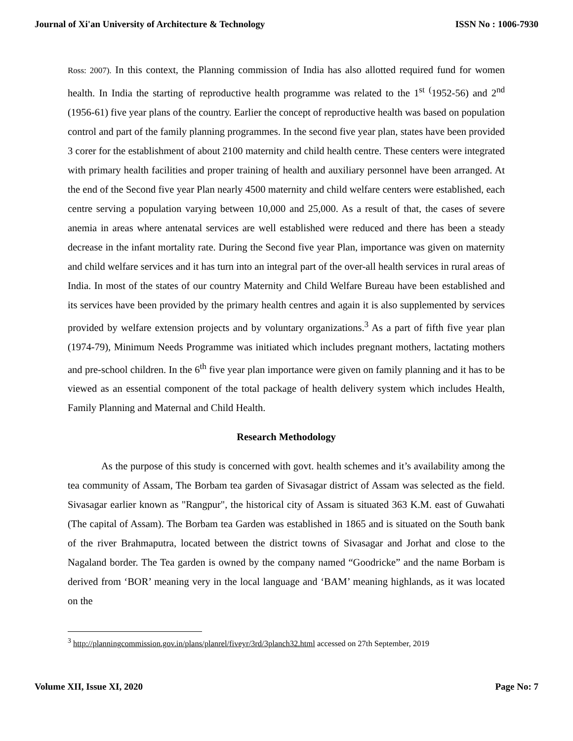Journal of Xi'an University of Architecture & Technology ISSN No : 1006-7930
Ross: 2007). In this context, the Planning commission of India has also allotted required fund for women health. In India the starting of reproductive health programme was related to the 1<sup>st</sup> <sup>(</sup>1952-56) and 2<sup>nd</sup> (1956-61) five year plans of the country. Earlier the concept of reproductive health was based on population control and part of the family planning programmes. In the second five year plan, states have been provided 3 corer for the establishment of about 2100 maternity and child health centre. These centers were integrated with primary health facilities and proper training of health and auxiliary personnel have been arranged. At the end of the Second five year Plan nearly 4500 maternity and child welfare centers were established, each centre serving a population varying between 10,000 and 25,000. As a result of that, the cases of severe anemia in areas where antenatal services are well established were reduced and there has been a steady decrease in the infant mortality rate. During the Second five year Plan, importance was given on maternity and child welfare services and it has turn into an integral part of the over-all health services in rural areas of India. In most of the states of our country Maternity and Child Welfare Bureau have been established and its services have been provided by the primary health centres and again it is also supplemented by services provided by welfare extension projects and by voluntary organizations.<sup>3</sup> As a part of fifth five year plan (1974-79), Minimum Needs Programme was initiated which includes pregnant mothers, lactating mothers and pre-school children. In the 6<sup>th</sup> five year plan importance were given on family planning and it has to be viewed as an essential component of the total package of health delivery system which includes Health, Family Planning and Maternal and Child Health.
Research Methodology
As the purpose of this study is concerned with govt. health schemes and it’s availability among the tea community of Assam, The Borbam tea garden of Sivasagar district of Assam was selected as the field. Sivasagar earlier known as "Rangpur", the historical city of Assam is situated 363 K.M. east of Guwahati (The capital of Assam). The Borbam tea Garden was established in 1865 and is situated on the South bank of the river Brahmaputra, located between the district towns of Sivasagar and Jorhat and close to the Nagaland border. The Tea garden is owned by the company named “Goodricke” and the name Borbam is derived from ‘BOR’ meaning very in the local language and ‘BAM’ meaning highlands, as it was located on the
<sup>3</sup> http://planningcommission.gov.in/plans/planrel/fiveyr/3rd/3planch32.html accessed on 27th September, 2019
Volume XII, Issue XI, 2020 Page No: 7